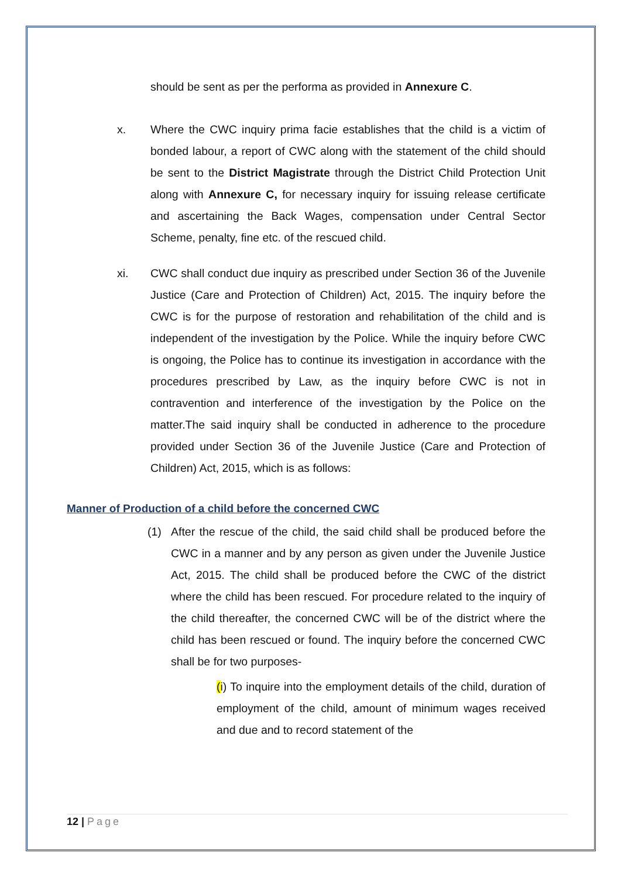should be sent as per the performa as provided in Annexure C.
x. Where the CWC inquiry prima facie establishes that the child is a victim of bonded labour, a report of CWC along with the statement of the child should be sent to the District Magistrate through the District Child Protection Unit along with Annexure C, for necessary inquiry for issuing release certificate and ascertaining the Back Wages, compensation under Central Sector Scheme, penalty, fine etc. of the rescued child.
xi. CWC shall conduct due inquiry as prescribed under Section 36 of the Juvenile Justice (Care and Protection of Children) Act, 2015. The inquiry before the CWC is for the purpose of restoration and rehabilitation of the child and is independent of the investigation by the Police. While the inquiry before CWC is ongoing, the Police has to continue its investigation in accordance with the procedures prescribed by Law, as the inquiry before CWC is not in contravention and interference of the investigation by the Police on the matter.The said inquiry shall be conducted in adherence to the procedure provided under Section 36 of the Juvenile Justice (Care and Protection of Children) Act, 2015, which is as follows:
Manner of Production of a child before the concerned CWC
(1) After the rescue of the child, the said child shall be produced before the CWC in a manner and by any person as given under the Juvenile Justice Act, 2015. The child shall be produced before the CWC of the district where the child has been rescued. For procedure related to the inquiry of the child thereafter, the concerned CWC will be of the district where the child has been rescued or found. The inquiry before the concerned CWC shall be for two purposes-
(i) To inquire into the employment details of the child, duration of employment of the child, amount of minimum wages received and due and to record statement of the
12 | Page